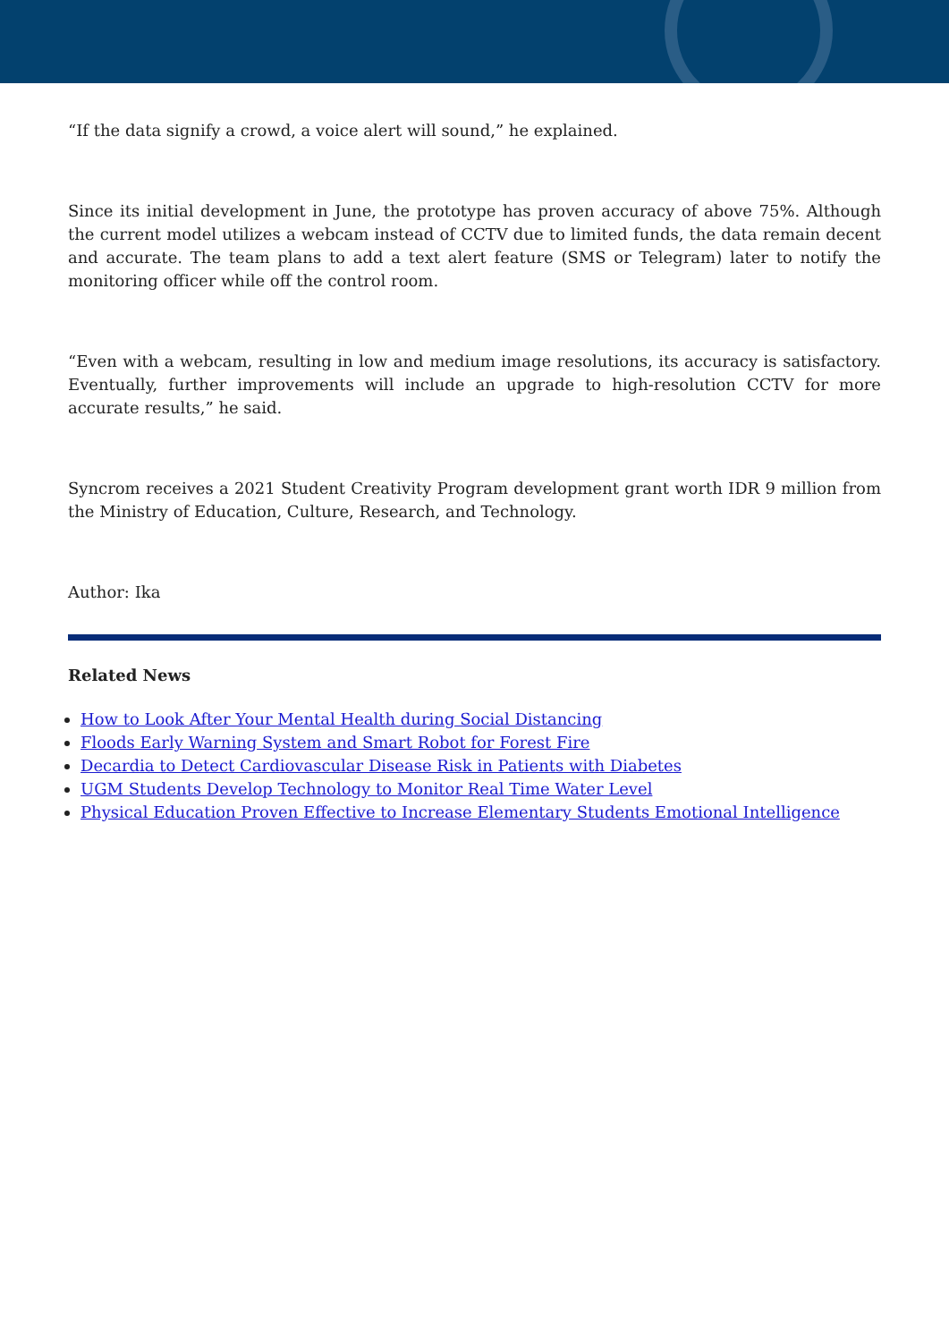“If the data signify a crowd, a voice alert will sound,” he explained.
Since its initial development in June, the prototype has proven accuracy of above 75%. Although the current model utilizes a webcam instead of CCTV due to limited funds, the data remain decent and accurate. The team plans to add a text alert feature (SMS or Telegram) later to notify the monitoring officer while off the control room.
“Even with a webcam, resulting in low and medium image resolutions, its accuracy is satisfactory. Eventually, further improvements will include an upgrade to high-resolution CCTV for more accurate results,” he said.
Syncrom receives a 2021 Student Creativity Program development grant worth IDR 9 million from the Ministry of Education, Culture, Research, and Technology.
Author: Ika
Related News
How to Look After Your Mental Health during Social Distancing
Floods Early Warning System and Smart Robot for Forest Fire
Decardia to Detect Cardiovascular Disease Risk in Patients with Diabetes
UGM Students Develop Technology to Monitor Real Time Water Level
Physical Education Proven Effective to Increase Elementary Students Emotional Intelligence